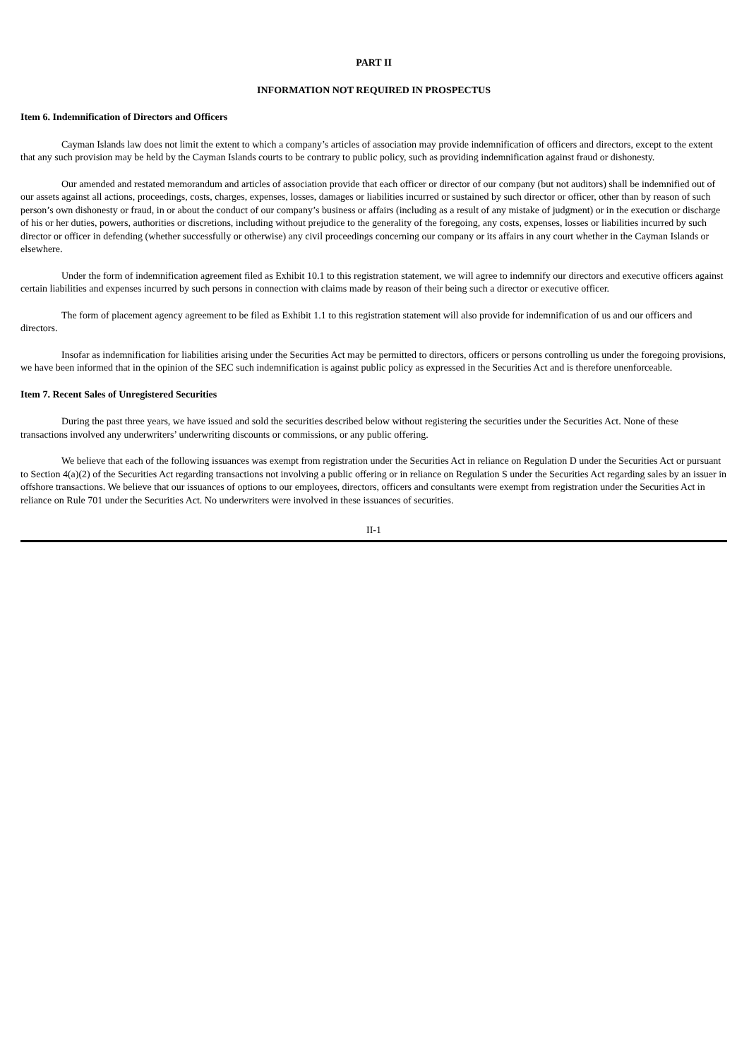PART II
INFORMATION NOT REQUIRED IN PROSPECTUS
Item 6. Indemnification of Directors and Officers
Cayman Islands law does not limit the extent to which a company’s articles of association may provide indemnification of officers and directors, except to the extent that any such provision may be held by the Cayman Islands courts to be contrary to public policy, such as providing indemnification against fraud or dishonesty.
Our amended and restated memorandum and articles of association provide that each officer or director of our company (but not auditors) shall be indemnified out of our assets against all actions, proceedings, costs, charges, expenses, losses, damages or liabilities incurred or sustained by such director or officer, other than by reason of such person’s own dishonesty or fraud, in or about the conduct of our company’s business or affairs (including as a result of any mistake of judgment) or in the execution or discharge of his or her duties, powers, authorities or discretions, including without prejudice to the generality of the foregoing, any costs, expenses, losses or liabilities incurred by such director or officer in defending (whether successfully or otherwise) any civil proceedings concerning our company or its affairs in any court whether in the Cayman Islands or elsewhere.
Under the form of indemnification agreement filed as Exhibit 10.1 to this registration statement, we will agree to indemnify our directors and executive officers against certain liabilities and expenses incurred by such persons in connection with claims made by reason of their being such a director or executive officer.
The form of placement agency agreement to be filed as Exhibit 1.1 to this registration statement will also provide for indemnification of us and our officers and directors.
Insofar as indemnification for liabilities arising under the Securities Act may be permitted to directors, officers or persons controlling us under the foregoing provisions, we have been informed that in the opinion of the SEC such indemnification is against public policy as expressed in the Securities Act and is therefore unenforceable.
Item 7. Recent Sales of Unregistered Securities
During the past three years, we have issued and sold the securities described below without registering the securities under the Securities Act. None of these transactions involved any underwriters’ underwriting discounts or commissions, or any public offering.
We believe that each of the following issuances was exempt from registration under the Securities Act in reliance on Regulation D under the Securities Act or pursuant to Section 4(a)(2) of the Securities Act regarding transactions not involving a public offering or in reliance on Regulation S under the Securities Act regarding sales by an issuer in offshore transactions. We believe that our issuances of options to our employees, directors, officers and consultants were exempt from registration under the Securities Act in reliance on Rule 701 under the Securities Act. No underwriters were involved in these issuances of securities.
II-1